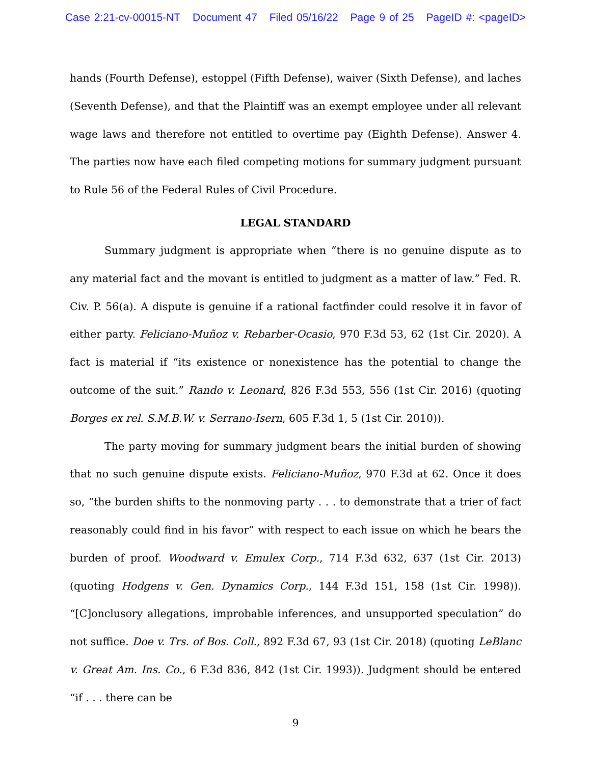Case 2:21-cv-00015-NT Document 47 Filed 05/16/22 Page 9 of 25 PageID #: <pageID>
hands (Fourth Defense), estoppel (Fifth Defense), waiver (Sixth Defense), and laches (Seventh Defense), and that the Plaintiff was an exempt employee under all relevant wage laws and therefore not entitled to overtime pay (Eighth Defense). Answer 4. The parties now have each filed competing motions for summary judgment pursuant to Rule 56 of the Federal Rules of Civil Procedure.
LEGAL STANDARD
Summary judgment is appropriate when “there is no genuine dispute as to any material fact and the movant is entitled to judgment as a matter of law.” Fed. R. Civ. P. 56(a). A dispute is genuine if a rational factfinder could resolve it in favor of either party. Feliciano-Muñoz v. Rebarber-Ocasio, 970 F.3d 53, 62 (1st Cir. 2020). A fact is material if “its existence or nonexistence has the potential to change the outcome of the suit.” Rando v. Leonard, 826 F.3d 553, 556 (1st Cir. 2016) (quoting Borges ex rel. S.M.B.W. v. Serrano-Isern, 605 F.3d 1, 5 (1st Cir. 2010)).
The party moving for summary judgment bears the initial burden of showing that no such genuine dispute exists. Feliciano-Muñoz, 970 F.3d at 62. Once it does so, “the burden shifts to the nonmoving party . . . to demonstrate that a trier of fact reasonably could find in his favor” with respect to each issue on which he bears the burden of proof. Woodward v. Emulex Corp., 714 F.3d 632, 637 (1st Cir. 2013) (quoting Hodgens v. Gen. Dynamics Corp., 144 F.3d 151, 158 (1st Cir. 1998)). “[C]onclusory allegations, improbable inferences, and unsupported speculation” do not suffice. Doe v. Trs. of Bos. Coll., 892 F.3d 67, 93 (1st Cir. 2018) (quoting LeBlanc v. Great Am. Ins. Co., 6 F.3d 836, 842 (1st Cir. 1993)). Judgment should be entered “if . . . there can be
9